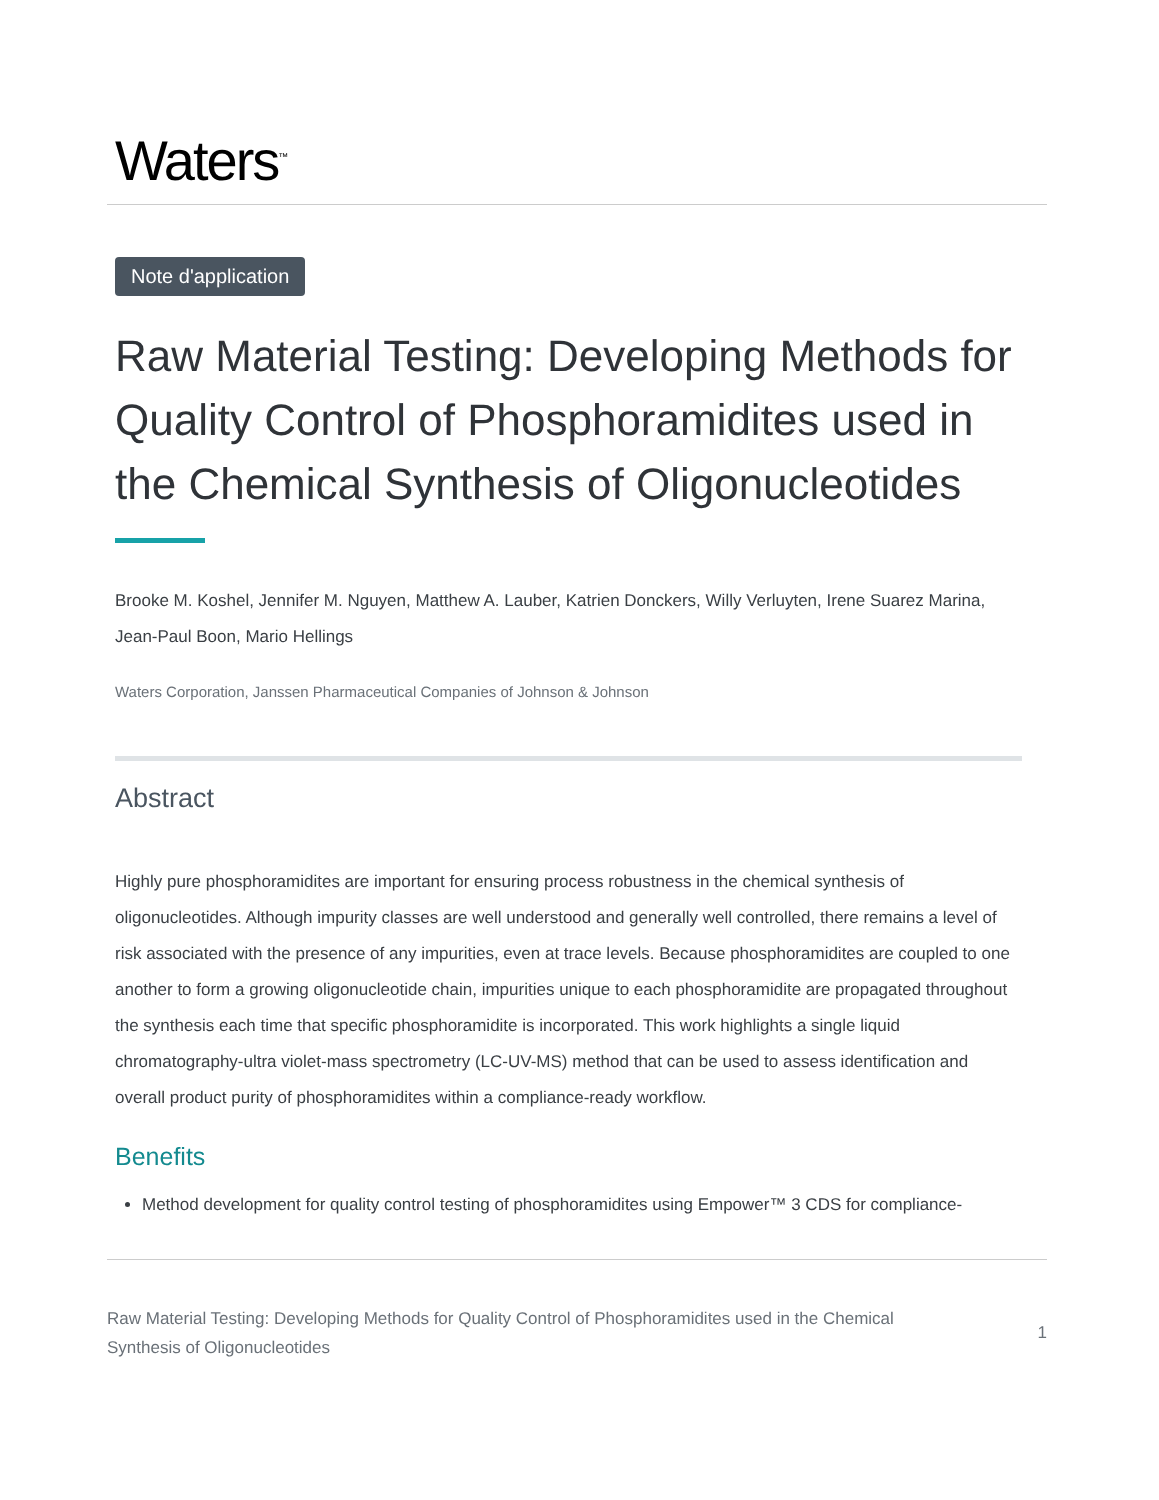Waters<sup>™</sup>
Note d'application
Raw Material Testing: Developing Methods for Quality Control of Phosphoramidites used in the Chemical Synthesis of Oligonucleotides
Brooke M. Koshel, Jennifer M. Nguyen, Matthew A. Lauber, Katrien Donckers, Willy Verluyten, Irene Suarez Marina, Jean-Paul Boon, Mario Hellings
Waters Corporation, Janssen Pharmaceutical Companies of Johnson & Johnson
Abstract
Highly pure phosphoramidites are important for ensuring process robustness in the chemical synthesis of oligonucleotides. Although impurity classes are well understood and generally well controlled, there remains a level of risk associated with the presence of any impurities, even at trace levels. Because phosphoramidites are coupled to one another to form a growing oligonucleotide chain, impurities unique to each phosphoramidite are propagated throughout the synthesis each time that specific phosphoramidite is incorporated. This work highlights a single liquid chromatography-ultra violet-mass spectrometry (LC-UV-MS) method that can be used to assess identification and overall product purity of phosphoramidites within a compliance-ready workflow.
Benefits
Method development for quality control testing of phosphoramidites using Empower™ 3 CDS for compliance-
Raw Material Testing: Developing Methods for Quality Control of Phosphoramidites used in the Chemical
Synthesis of Oligonucleotides
1